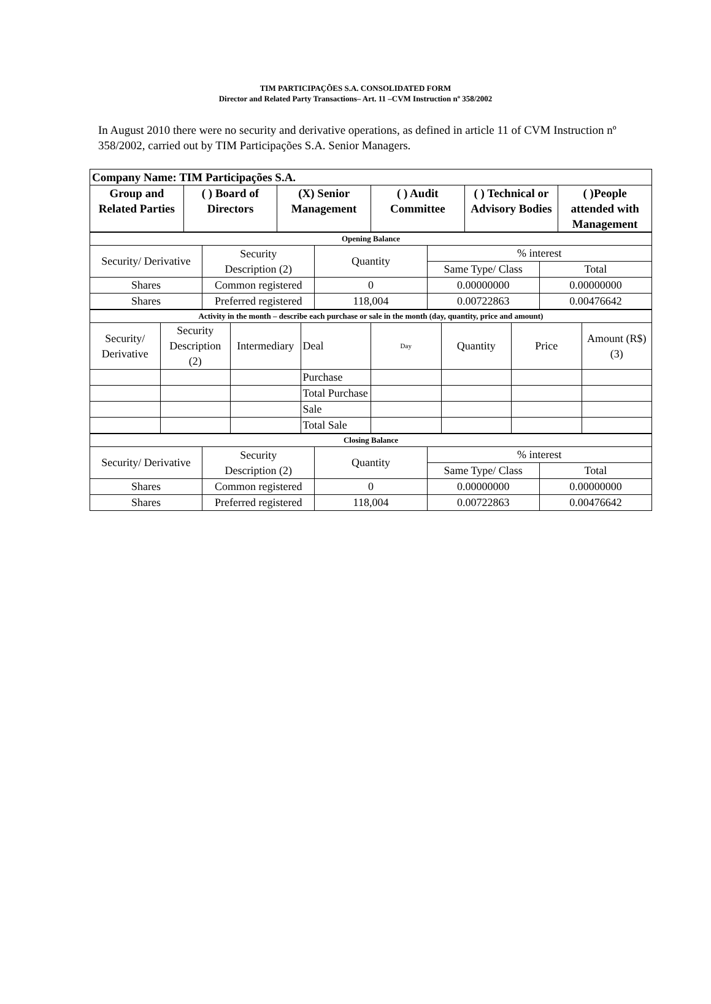TIM PARTICIPAÇÕES S.A. CONSOLIDATED FORM
Director and Related Party Transactions– Art. 11 –CVM Instruction nº 358/2002
In August 2010 there were no security and derivative operations, as defined in article 11 of CVM Instruction nº 358/2002, carried out by TIM Participações S.A. Senior Managers.
| Company Name: TIM Participações S.A. | | | | | |
| --- | --- | --- | --- | --- | --- |
| Group and Related Parties | ( ) Board of Directors | (X) Senior Management | ( ) Audit Committee | ( ) Technical or Advisory Bodies | ( )People attended with Management |
| Opening Balance | | | | |
| Security/ Derivative | Security Description (2) | Quantity | % interest | |
| | | | Same Type/ Class | Total |
| Shares | Common registered | 0 | 0.00000000 | 0.00000000 |
| Shares | Preferred registered | 118,004 | 0.00722863 | 0.00476642 |
| Activity in the month – describe each purchase or sale in the month (day, quantity, price and amount) | | | | | | | |
| Security/ Derivative | Security Description (2) | Intermediary | Deal | Day | Quantity | Price | Amount (R$) (3) |
| | | | Purchase | | | | |
| | | | Total Purchase | | | | |
| | | | Sale | | | | |
| | | | Total Sale | | | | |
| Closing Balance | | | | |
| Security/ Derivative | Security Description (2) | Quantity | % interest | |
| | | | Same Type/ Class | Total |
| Shares | Common registered | 0 | 0.00000000 | 0.00000000 |
| Shares | Preferred registered | 118,004 | 0.00722863 | 0.00476642 |